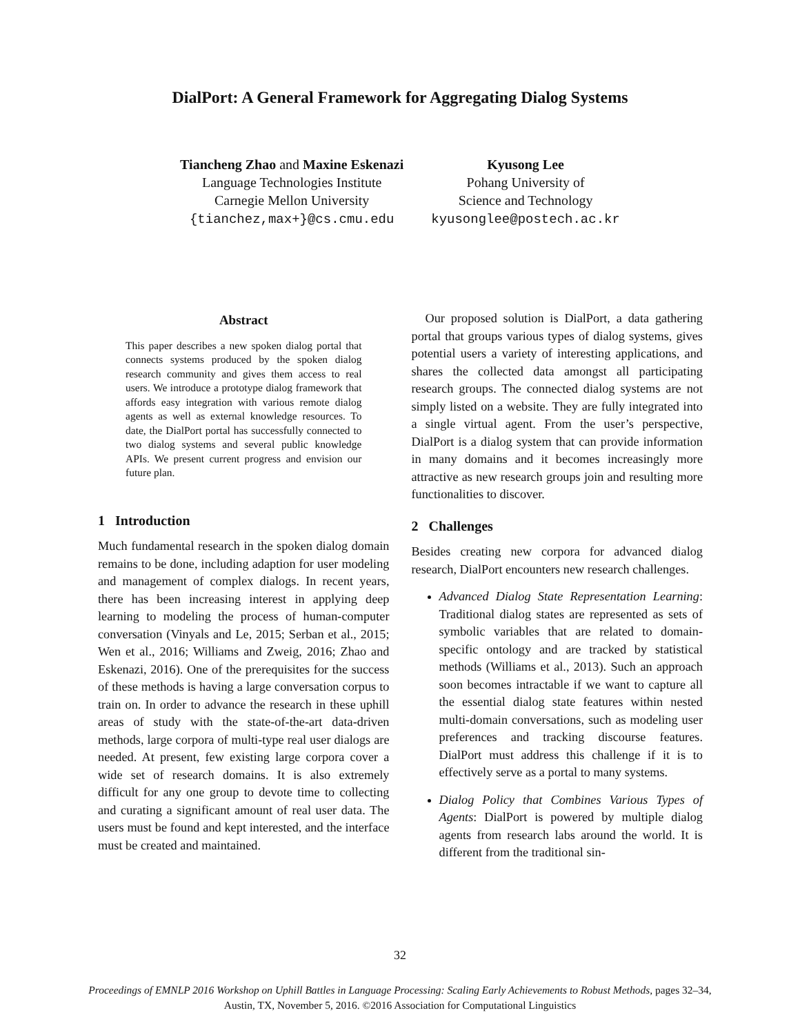DialPort: A General Framework for Aggregating Dialog Systems
Tiancheng Zhao and Maxine Eskenazi
Language Technologies Institute
Carnegie Mellon University
{tianchez,max+}@cs.cmu.edu
Kyusong Lee
Pohang University of
Science and Technology
kyusonglee@postech.ac.kr
Abstract
This paper describes a new spoken dialog portal that connects systems produced by the spoken dialog research community and gives them access to real users. We introduce a prototype dialog framework that affords easy integration with various remote dialog agents as well as external knowledge resources. To date, the DialPort portal has successfully connected to two dialog systems and several public knowledge APIs. We present current progress and envision our future plan.
1 Introduction
Much fundamental research in the spoken dialog domain remains to be done, including adaption for user modeling and management of complex dialogs. In recent years, there has been increasing interest in applying deep learning to modeling the process of human-computer conversation (Vinyals and Le, 2015; Serban et al., 2015; Wen et al., 2016; Williams and Zweig, 2016; Zhao and Eskenazi, 2016). One of the prerequisites for the success of these methods is having a large conversation corpus to train on. In order to advance the research in these uphill areas of study with the state-of-the-art data-driven methods, large corpora of multi-type real user dialogs are needed. At present, few existing large corpora cover a wide set of research domains. It is also extremely difficult for any one group to devote time to collecting and curating a significant amount of real user data. The users must be found and kept interested, and the interface must be created and maintained.
Our proposed solution is DialPort, a data gathering portal that groups various types of dialog systems, gives potential users a variety of interesting applications, and shares the collected data amongst all participating research groups. The connected dialog systems are not simply listed on a website. They are fully integrated into a single virtual agent. From the user’s perspective, DialPort is a dialog system that can provide information in many domains and it becomes increasingly more attractive as new research groups join and resulting more functionalities to discover.
2 Challenges
Besides creating new corpora for advanced dialog research, DialPort encounters new research challenges.
Advanced Dialog State Representation Learning: Traditional dialog states are represented as sets of symbolic variables that are related to domain-specific ontology and are tracked by statistical methods (Williams et al., 2013). Such an approach soon becomes intractable if we want to capture all the essential dialog state features within nested multi-domain conversations, such as modeling user preferences and tracking discourse features. DialPort must address this challenge if it is to effectively serve as a portal to many systems.
Dialog Policy that Combines Various Types of Agents: DialPort is powered by multiple dialog agents from research labs around the world. It is different from the traditional sin-
32
Proceedings of EMNLP 2016 Workshop on Uphill Battles in Language Processing: Scaling Early Achievements to Robust Methods, pages 32–34,
Austin, TX, November 5, 2016. ©2016 Association for Computational Linguistics